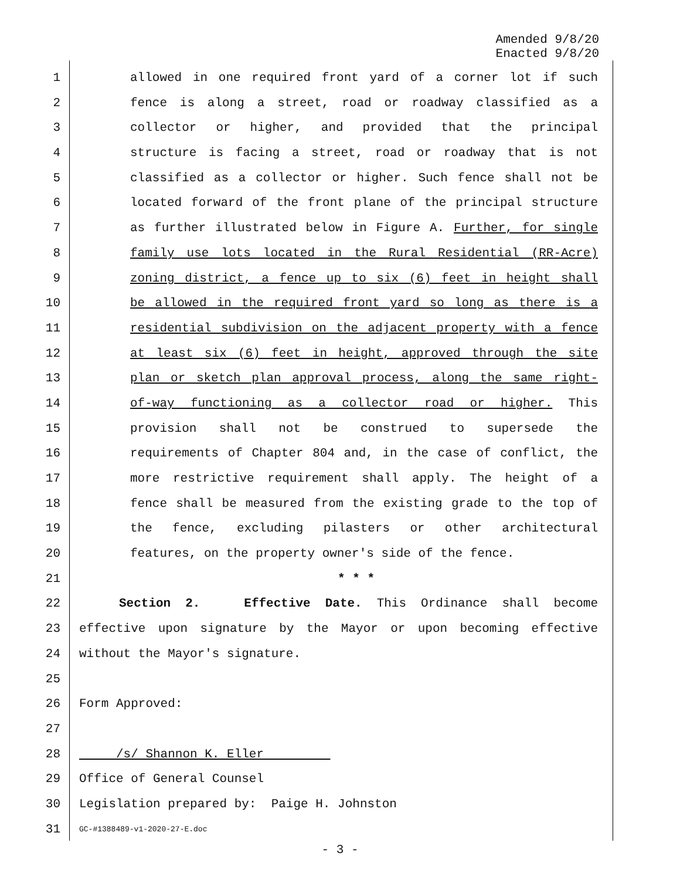Amended 9/8/20
Enacted 9/8/20
1 allowed in one required front yard of a corner lot if such
2 fence is along a street, road or roadway classified as a
3 collector or higher, and provided that the principal
4 structure is facing a street, road or roadway that is not
5 classified as a collector or higher. Such fence shall not be
6 located forward of the front plane of the principal structure
7 as further illustrated below in Figure A. Further, for single
8 family use lots located in the Rural Residential (RR-Acre)
9 zoning district, a fence up to six (6) feet in height shall
10 be allowed in the required front yard so long as there is a
11 residential subdivision on the adjacent property with a fence
12 at least six (6) feet in height, approved through the site
13 plan or sketch plan approval process, along the same right-
14 of-way functioning as a collector road or higher. This
15 provision shall not be construed to supersede the
16 requirements of Chapter 804 and, in the case of conflict, the
17 more restrictive requirement shall apply. The height of a
18 fence shall be measured from the existing grade to the top of
19 the fence, excluding pilasters or other architectural
20 features, on the property owner's side of the fence.
21 * * *
22 Section 2. Effective Date. This Ordinance shall become
23 effective upon signature by the Mayor or upon becoming effective
24 without the Mayor's signature.
25
26 Form Approved:
27
28 /s/ Shannon K. Eller
29 Office of General Counsel
30 Legislation prepared by: Paige H. Johnston
31 GC-#1388489-v1-2020-27-E.doc
- 3 -